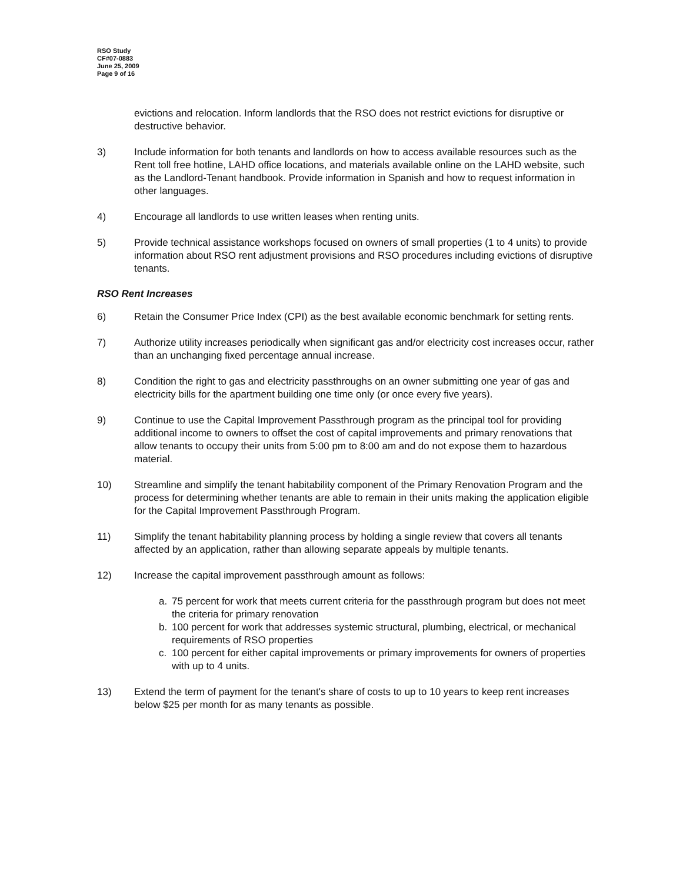RSO Study
CF#07-0883
June 25, 2009
Page 9 of 16
evictions and relocation. Inform landlords that the RSO does not restrict evictions for disruptive or destructive behavior.
3) Include information for both tenants and landlords on how to access available resources such as the Rent toll free hotline, LAHD office locations, and materials available online on the LAHD website, such as the Landlord-Tenant handbook. Provide information in Spanish and how to request information in other languages.
4) Encourage all landlords to use written leases when renting units.
5) Provide technical assistance workshops focused on owners of small properties (1 to 4 units) to provide information about RSO rent adjustment provisions and RSO procedures including evictions of disruptive tenants.
RSO Rent Increases
6) Retain the Consumer Price Index (CPI) as the best available economic benchmark for setting rents.
7) Authorize utility increases periodically when significant gas and/or electricity cost increases occur, rather than an unchanging fixed percentage annual increase.
8) Condition the right to gas and electricity passthroughs on an owner submitting one year of gas and electricity bills for the apartment building one time only (or once every five years).
9) Continue to use the Capital Improvement Passthrough program as the principal tool for providing additional income to owners to offset the cost of capital improvements and primary renovations that allow tenants to occupy their units from 5:00 pm to 8:00 am and do not expose them to hazardous material.
10) Streamline and simplify the tenant habitability component of the Primary Renovation Program and the process for determining whether tenants are able to remain in their units making the application eligible for the Capital Improvement Passthrough Program.
11) Simplify the tenant habitability planning process by holding a single review that covers all tenants affected by an application, rather than allowing separate appeals by multiple tenants.
12) Increase the capital improvement passthrough amount as follows:
a. 75 percent for work that meets current criteria for the passthrough program but does not meet the criteria for primary renovation
b. 100 percent for work that addresses systemic structural, plumbing, electrical, or mechanical requirements of RSO properties
c. 100 percent for either capital improvements or primary improvements for owners of properties with up to 4 units.
13) Extend the term of payment for the tenant's share of costs to up to 10 years to keep rent increases below $25 per month for as many tenants as possible.